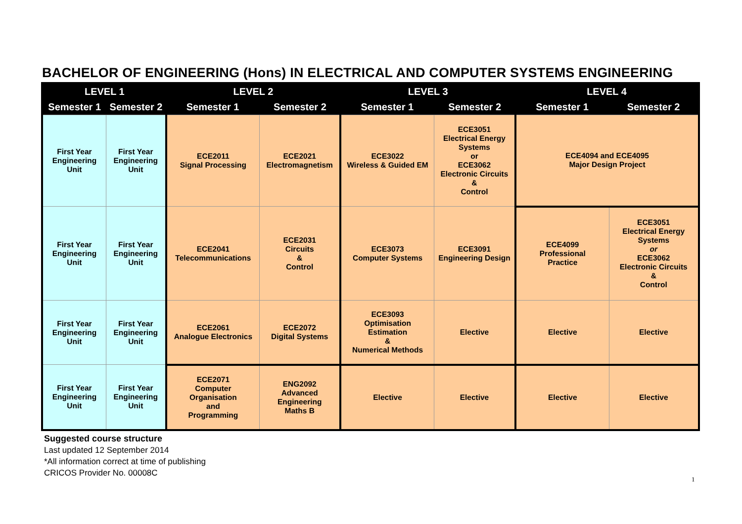BACHELOR OF ENGINEERING (Hons) IN ELECTRICAL AND COMPUTER SYSTEMS ENGINEERING
| LEVEL 1 | | LEVEL 2 | | LEVEL 3 | | LEVEL 4 | |
| --- | --- | --- | --- | --- | --- | --- | --- |
| Semester 1 | Semester 2 | Semester 1 | Semester 2 | Semester 1 | Semester 2 | Semester 1 | Semester 2 |
| First Year Engineering Unit | First Year Engineering Unit | ECE2011 Signal Processing | ECE2021 Electromagnetism | ECE3022 Wireless & Guided EM | ECE3051 Electrical Energy Systems or ECE3062 Electronic Circuits & Control | ECE4094 and ECE4095 Major Design Project | |
| First Year Engineering Unit | First Year Engineering Unit | ECE2041 Telecommunications | ECE2031 Circuits & Control | ECE3073 Computer Systems | ECE3091 Engineering Design | ECE4099 Professional Practice | ECE3051 Electrical Energy Systems or ECE3062 Electronic Circuits & Control |
| First Year Engineering Unit | First Year Engineering Unit | ECE2061 Analogue Electronics | ECE2072 Digital Systems | ECE3093 Optimisation Estimation & Numerical Methods | Elective | Elective | Elective |
| First Year Engineering Unit | First Year Engineering Unit | ECE2071 Computer Organisation and Programming | ENG2092 Advanced Engineering Maths B | Elective | Elective | Elective | Elective |
Suggested course structure
Last updated 12 September 2014
*All information correct at time of publishing
CRICOS Provider No. 00008C
1